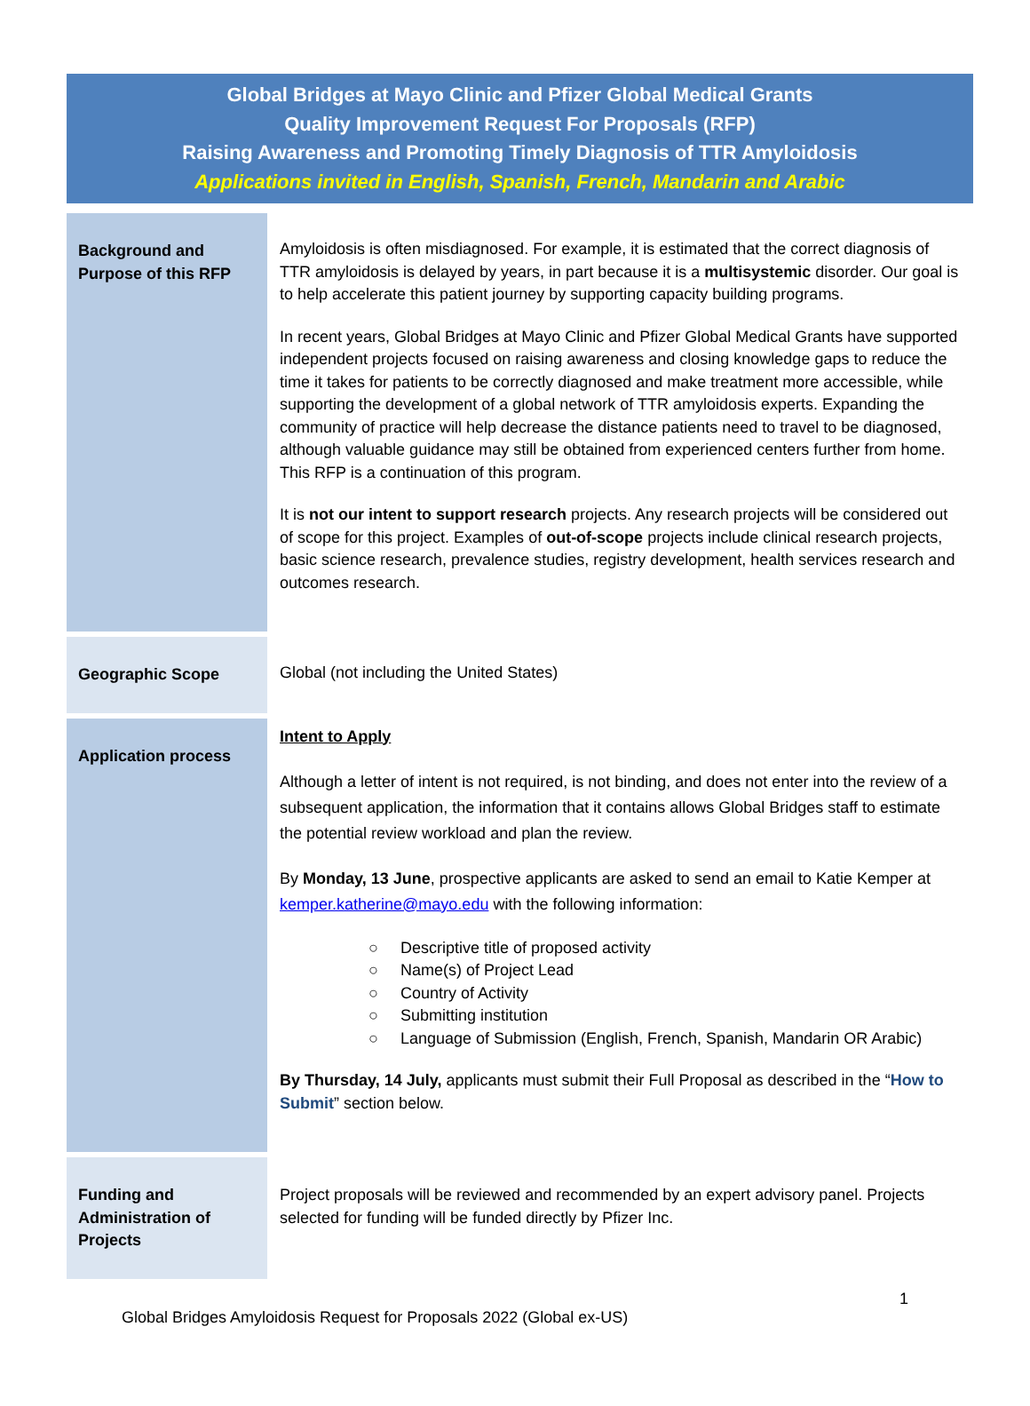Global Bridges at Mayo Clinic and Pfizer Global Medical Grants
Quality Improvement Request For Proposals (RFP)
Raising Awareness and Promoting Timely Diagnosis of TTR Amyloidosis
Applications invited in English, Spanish, French, Mandarin and Arabic
| Background and Purpose of this RFP | Amyloidosis is often misdiagnosed. For example, it is estimated that the correct diagnosis of TTR amyloidosis is delayed by years, in part because it is a multisystemic disorder. Our goal is to help accelerate this patient journey by supporting capacity building programs. In recent years, Global Bridges at Mayo Clinic and Pfizer Global Medical Grants have supported independent projects focused on raising awareness and closing knowledge gaps to reduce the time it takes for patients to be correctly diagnosed and make treatment more accessible, while supporting the development of a global network of TTR amyloidosis experts. Expanding the community of practice will help decrease the distance patients need to travel to be diagnosed, although valuable guidance may still be obtained from experienced centers further from home. This RFP is a continuation of this program. It is not our intent to support research projects. Any research projects will be considered out of scope for this project. Examples of out-of-scope projects include clinical research projects, basic science research, prevalence studies, registry development, health services research and outcomes research. |
| Geographic Scope | Global (not including the United States) |
| Application process | Intent to Apply Although a letter of intent is not required, is not binding, and does not enter into the review of a subsequent application, the information that it contains allows Global Bridges staff to estimate the potential review workload and plan the review. By Monday, 13 June , prospective applicants are asked to send an email to Katie Kemper at kemper.katherine@mayo.edu with the following information: ○ Descriptive title of proposed activity ○ Name(s) of Project Lead ○ Country of Activity ○ Submitting institution ○ Language of Submission (English, French, Spanish, Mandarin OR Arabic) By Thursday, 14 July, applicants must submit their Full Proposal as described in the “ How to Submit ” section below. |
| Funding and Administration of Projects | Project proposals will be reviewed and recommended by an expert advisory panel. Projects selected for funding will be funded directly by Pfizer Inc. |
1
Global Bridges Amyloidosis Request for Proposals 2022 (Global ex-US)